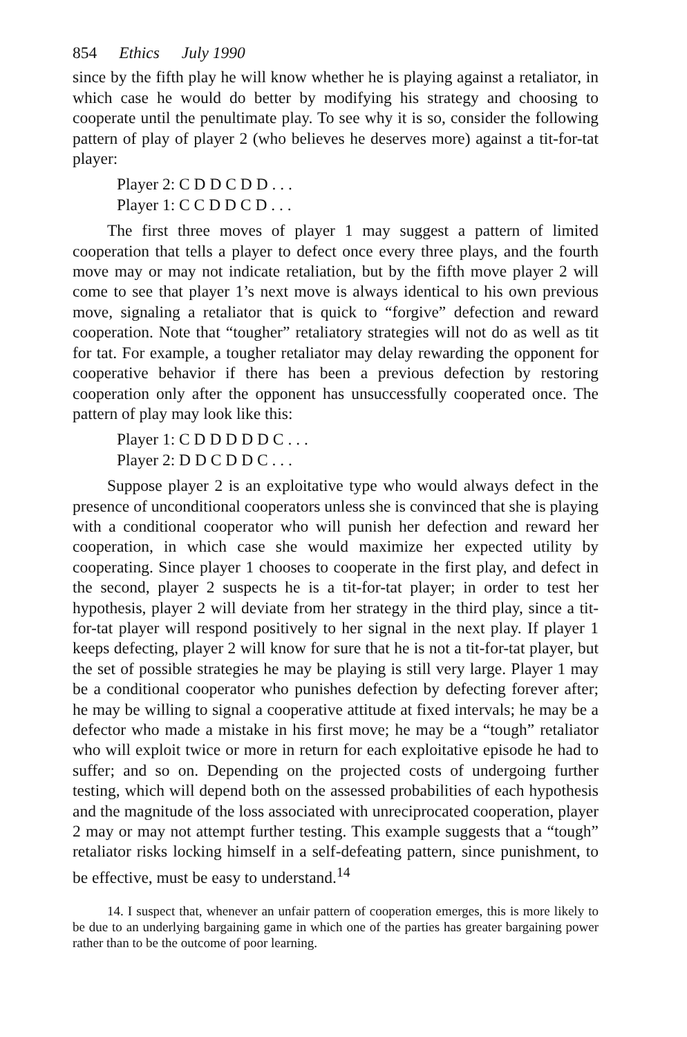854 Ethics July 1990
since by the fifth play he will know whether he is playing against a retaliator, in which case he would do better by modifying his strategy and choosing to cooperate until the penultimate play. To see why it is so, consider the following pattern of play of player 2 (who believes he deserves more) against a tit-for-tat player:
Player 2: C D D C D D . . .
Player 1: C C D D C D . . .
The first three moves of player 1 may suggest a pattern of limited cooperation that tells a player to defect once every three plays, and the fourth move may or may not indicate retaliation, but by the fifth move player 2 will come to see that player 1’s next move is always identical to his own previous move, signaling a retaliator that is quick to “forgive” defection and reward cooperation. Note that “tougher” retaliatory strategies will not do as well as tit for tat. For example, a tougher retaliator may delay rewarding the opponent for cooperative behavior if there has been a previous defection by restoring cooperation only after the opponent has unsuccessfully cooperated once. The pattern of play may look like this:
Player 1: C D D D D D C . . .
Player 2: D D C D D C . . .
Suppose player 2 is an exploitative type who would always defect in the presence of unconditional cooperators unless she is convinced that she is playing with a conditional cooperator who will punish her defection and reward her cooperation, in which case she would maximize her expected utility by cooperating. Since player 1 chooses to cooperate in the first play, and defect in the second, player 2 suspects he is a tit-for-tat player; in order to test her hypothesis, player 2 will deviate from her strategy in the third play, since a tit-for-tat player will respond positively to her signal in the next play. If player 1 keeps defecting, player 2 will know for sure that he is not a tit-for-tat player, but the set of possible strategies he may be playing is still very large. Player 1 may be a conditional cooperator who punishes defection by defecting forever after; he may be willing to signal a cooperative attitude at fixed intervals; he may be a defector who made a mistake in his first move; he may be a “tough” retaliator who will exploit twice or more in return for each exploitative episode he had to suffer; and so on. Depending on the projected costs of undergoing further testing, which will depend both on the assessed probabilities of each hypothesis and the magnitude of the loss associated with unreciprocated cooperation, player 2 may or may not attempt further testing. This example suggests that a “tough” retaliator risks locking himself in a self-defeating pattern, since punishment, to be effective, must be easy to understand.<sup>14</sup>
14. I suspect that, whenever an unfair pattern of cooperation emerges, this is more likely to be due to an underlying bargaining game in which one of the parties has greater bargaining power rather than to be the outcome of poor learning.